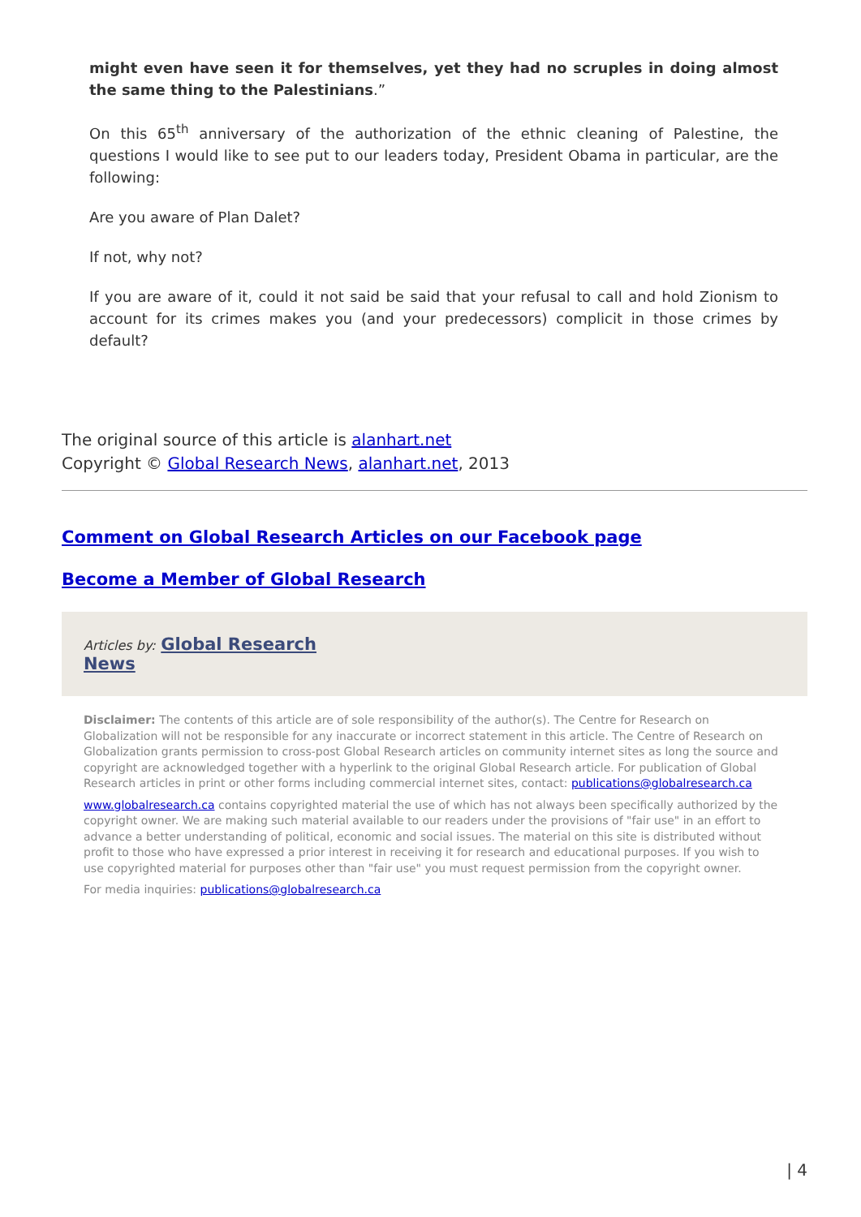might even have seen it for themselves, yet they had no scruples in doing almost the same thing to the Palestinians.”
On this 65<sup>th</sup> anniversary of the authorization of the ethnic cleaning of Palestine, the questions I would like to see put to our leaders today, President Obama in particular, are the following:
Are you aware of Plan Dalet?
If not, why not?
If you are aware of it, could it not said be said that your refusal to call and hold Zionism to account for its crimes makes you (and your predecessors) complicit in those crimes by default?
The original source of this article is alanhart.net
Copyright © Global Research News, alanhart.net, 2013
Comment on Global Research Articles on our Facebook page
Become a Member of Global Research
Articles by: Global Research
News
Disclaimer: The contents of this article are of sole responsibility of the author(s). The Centre for Research on Globalization will not be responsible for any inaccurate or incorrect statement in this article. The Centre of Research on Globalization grants permission to cross-post Global Research articles on community internet sites as long the source and copyright are acknowledged together with a hyperlink to the original Global Research article. For publication of Global Research articles in print or other forms including commercial internet sites, contact: publications@globalresearch.ca
www.globalresearch.ca contains copyrighted material the use of which has not always been specifically authorized by the copyright owner. We are making such material available to our readers under the provisions of "fair use" in an effort to advance a better understanding of political, economic and social issues. The material on this site is distributed without profit to those who have expressed a prior interest in receiving it for research and educational purposes. If you wish to use copyrighted material for purposes other than "fair use" you must request permission from the copyright owner.
For media inquiries: publications@globalresearch.ca
| 4